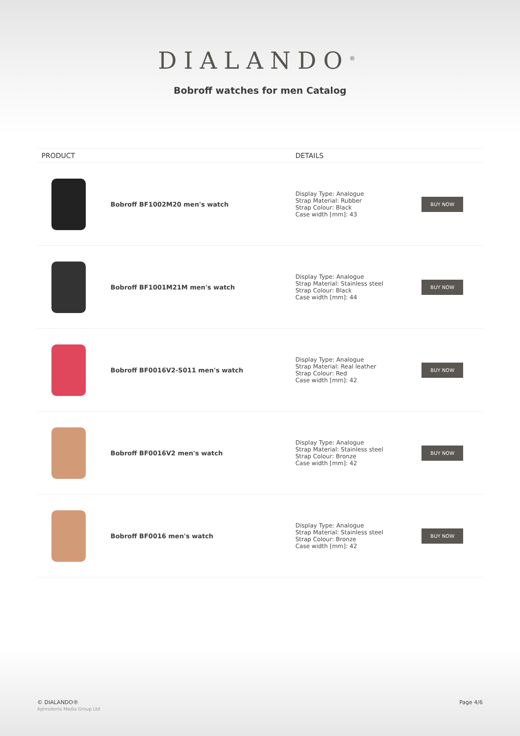DIALANDO<sup>®</sup>
Bobroff watches for men Catalog
| PRODUCT | | DETAILS | |
| --- | --- | --- | --- |
| | Bobroff BF1002M20 men's watch | Display Type: Analogue Strap Material: Rubber Strap Colour: Black Case width [mm]: 43 | BUY NOW |
| | Bobroff BF1001M21M men's watch | Display Type: Analogue Strap Material: Stainless steel Strap Colour: Black Case width [mm]: 44 | BUY NOW |
| | Bobroff BF0016V2-S011 men's watch | Display Type: Analogue Strap Material: Real leather Strap Colour: Red Case width [mm]: 42 | BUY NOW |
| | Bobroff BF0016V2 men's watch | Display Type: Analogue Strap Material: Stainless steel Strap Colour: Bronze Case width [mm]: 42 | BUY NOW |
| | Bobroff BF0016 men's watch | Display Type: Analogue Strap Material: Stainless steel Strap Colour: Bronze Case width [mm]: 42 | BUY NOW |
© DIALANDO®
Aphrodonis Media Group Ltd
Page 4/6